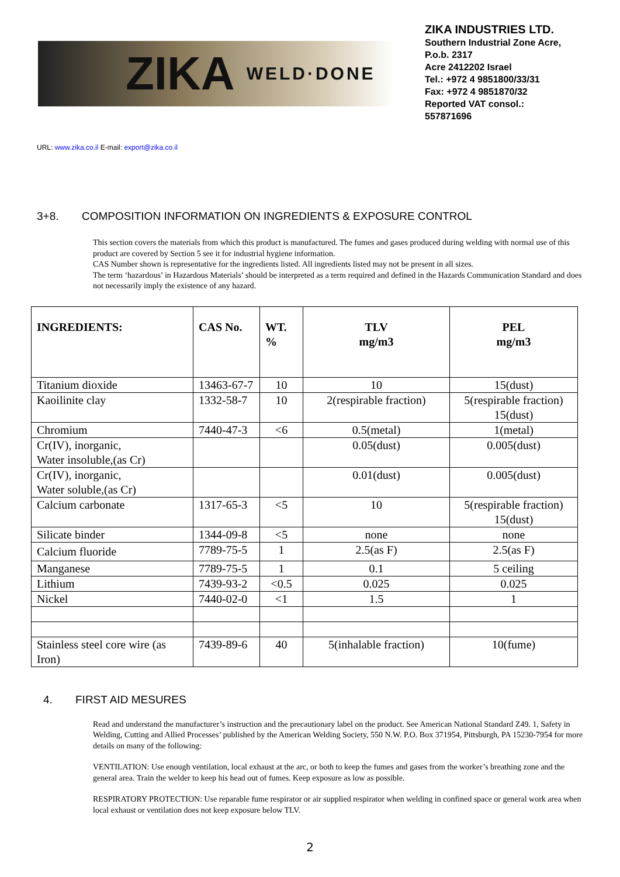ZIKA WELD·DONE
ZIKA INDUSTRIES LTD.
Southern Industrial Zone Acre,
P.o.b. 2317
Acre 2412202 Israel
Tel.: +972 4 9851800/33/31
Fax: +972 4 9851870/32
Reported VAT consol.:
557871696
URL: www.zika.co.il E-mail: export@zika.co.il
3+8. COMPOSITION INFORMATION ON INGREDIENTS & EXPOSURE CONTROL
This section covers the materials from which this product is manufactured. The fumes and gases produced during welding with normal use of this product are covered by Section 5 see it for industrial hygiene information.
CAS Number shown is representative for the ingredients listed. All ingredients listed may not be present in all sizes.
The term ‘hazardous’ in Hazardous Materials’ should be interpreted as a term required and defined in the Hazards Communication Standard and does not necessarily imply the existence of any hazard.
| INGREDIENTS: | CAS No. | WT. % | TLV mg/m3 | PEL mg/m3 |
| --- | --- | --- | --- | --- |
| Titanium dioxide | 13463-67-7 | 10 | 10 | 15(dust) |
| Kaoilinite clay | 1332-58-7 | 10 | 2(respirable fraction) | 5(respirable fraction) 15(dust) |
| Chromium | 7440-47-3 | <6 | 0.5(metal) | 1(metal) |
| Cr(IV), inorganic, Water insoluble,(as Cr) | | | 0.05(dust) | 0.005(dust) |
| Cr(IV), inorganic, Water soluble,(as Cr) | | | 0.01(dust) | 0.005(dust) |
| Calcium carbonate | 1317-65-3 | <5 | 10 | 5(respirable fraction) 15(dust) |
| Silicate binder | 1344-09-8 | <5 | none | none |
| Calcium fluoride | 7789-75-5 | 1 | 2.5(as F) | 2.5(as F) |
| Manganese | 7789-75-5 | 1 | 0.1 | 5 ceiling |
| Lithium | 7439-93-2 | <0.5 | 0.025 | 0.025 |
| Nickel | 7440-02-0 | <1 | 1.5 | 1 |
| Stainless steel core wire (as Iron) | 7439-89-6 | 40 | 5(inhalable fraction) | 10(fume) |
4. FIRST AID MESURES
Read and understand the manufacturer’s instruction and the precautionary label on the product. See American National Standard Z49. 1, Safety in Welding, Cutting and Allied Processes’ published by the American Welding Society, 550 N.W. P.O. Box 371954, Pittsburgh, PA 15230-7954 for more details on many of the following:
VENTILATION: Use enough ventilation, local exhaust at the arc, or both to keep the fumes and gases from the worker’s breathing zone and the general area. Train the welder to keep his head out of fumes. Keep exposure as low as possible.
RESPIRATORY PROTECTION: Use reparable fume respirator or air supplied respirator when welding in confined space or general work area when local exhaust or ventilation does not keep exposure below TLV.
2